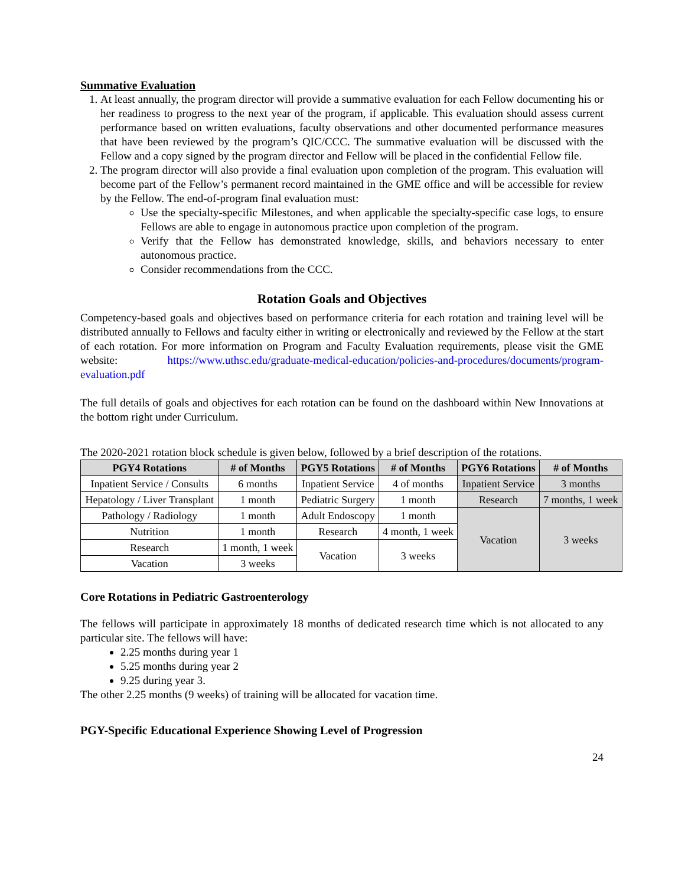Summative Evaluation
1. At least annually, the program director will provide a summative evaluation for each Fellow documenting his or her readiness to progress to the next year of the program, if applicable. This evaluation should assess current performance based on written evaluations, faculty observations and other documented performance measures that have been reviewed by the program’s QIC/CCC. The summative evaluation will be discussed with the Fellow and a copy signed by the program director and Fellow will be placed in the confidential Fellow file.
2. The program director will also provide a final evaluation upon completion of the program. This evaluation will become part of the Fellow’s permanent record maintained in the GME office and will be accessible for review by the Fellow. The end-of-program final evaluation must:
Use the specialty-specific Milestones, and when applicable the specialty-specific case logs, to ensure Fellows are able to engage in autonomous practice upon completion of the program.
Verify that the Fellow has demonstrated knowledge, skills, and behaviors necessary to enter autonomous practice.
Consider recommendations from the CCC.
Rotation Goals and Objectives
Competency-based goals and objectives based on performance criteria for each rotation and training level will be distributed annually to Fellows and faculty either in writing or electronically and reviewed by the Fellow at the start of each rotation. For more information on Program and Faculty Evaluation requirements, please visit the GME website: https://www.uthsc.edu/graduate-medical-education/policies-and-procedures/documents/program-evaluation.pdf
The full details of goals and objectives for each rotation can be found on the dashboard within New Innovations at the bottom right under Curriculum.
The 2020-2021 rotation block schedule is given below, followed by a brief description of the rotations.
| PGY4 Rotations | # of Months | PGY5 Rotations | # of Months | PGY6 Rotations | # of Months |
| --- | --- | --- | --- | --- | --- |
| Inpatient Service / Consults | 6 months | Inpatient Service | 4 of months | Inpatient Service | 3 months |
| Hepatology / Liver Transplant | 1 month | Pediatric Surgery | 1 month | Research | 7 months, 1 week |
| Pathology / Radiology | 1 month | Adult Endoscopy | 1 month | Vacation | 3 weeks |
| Nutrition | 1 month | Research | 4 month, 1 week | | |
| Research | 1 month, 1 week | Vacation | 3 weeks | | |
| Vacation | 3 weeks | | | | |
Core Rotations in Pediatric Gastroenterology
The fellows will participate in approximately 18 months of dedicated research time which is not allocated to any particular site. The fellows will have:
2.25 months during year 1
5.25 months during year 2
9.25 during year 3.
The other 2.25 months (9 weeks) of training will be allocated for vacation time.
PGY-Specific Educational Experience Showing Level of Progression
24